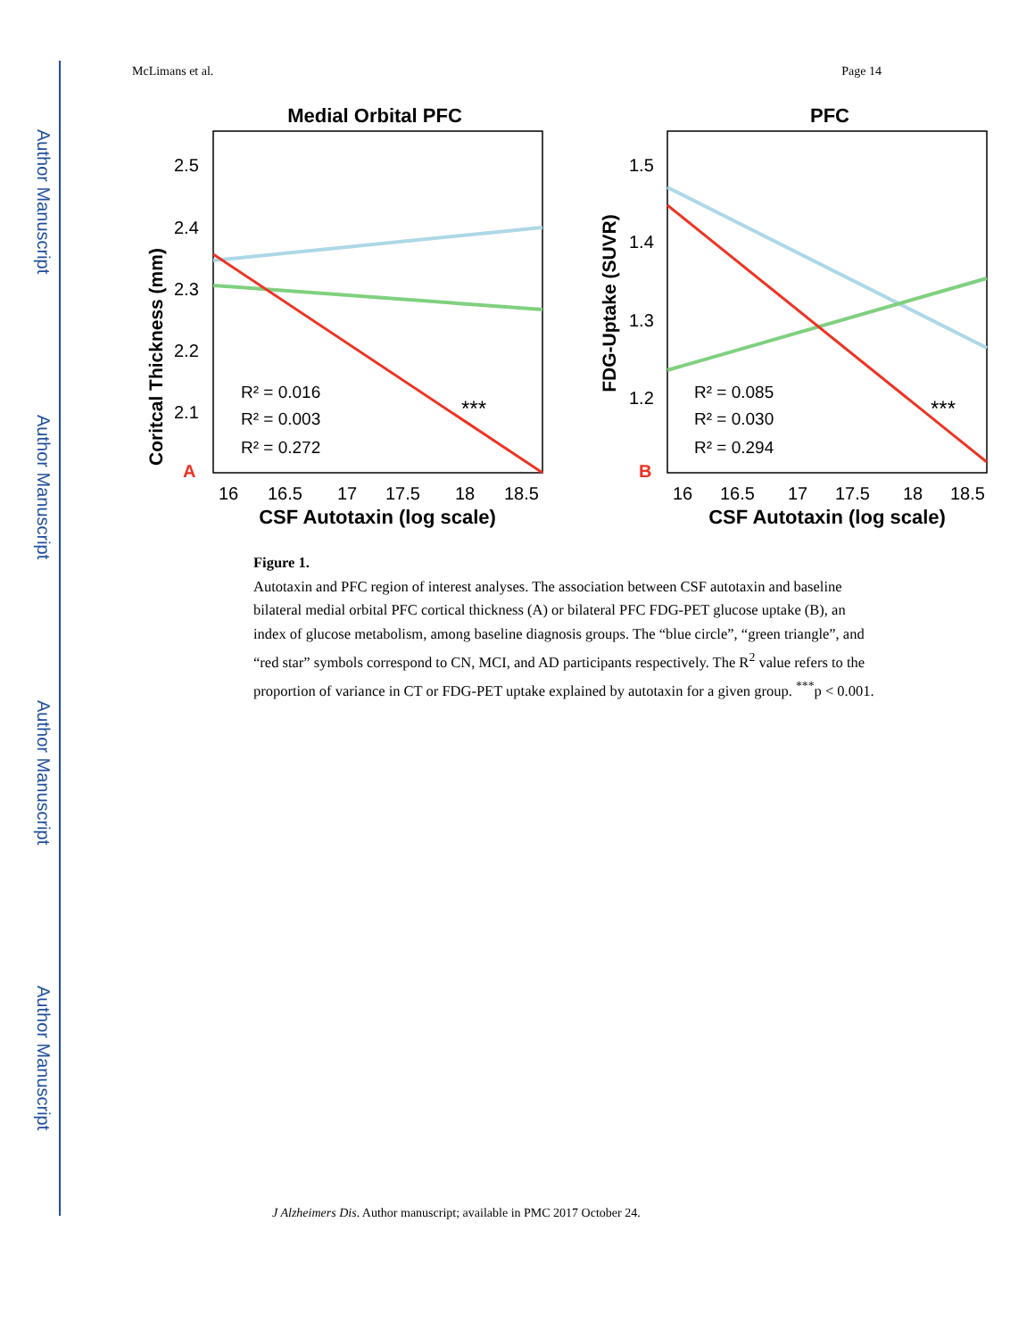Author Manuscript
Author Manuscript
Author Manuscript
Author Manuscript
McLimans et al. Page 14
Medial Orbital PFC
2.5
2.4
2.3
2.2
2.1
Coritcal Thickness (mm)
R² = 0.016
R² = 0.003
R² = 0.272
***
A
16
16.5
17
17.5
18
18.5
CSF Autotaxin (log scale)
PFC
1.5
1.4
1.3
1.2
FDG-Uptake (SUVR)
R² = 0.085
R² = 0.030
R² = 0.294
***
B
16
16.5
17
17.5
18
18.5
CSF Autotaxin (log scale)
Figure 1.
Autotaxin and PFC region of interest analyses. The association between CSF autotaxin and baseline bilateral medial orbital PFC cortical thickness (A) or bilateral PFC FDG-PET glucose uptake (B), an index of glucose metabolism, among baseline diagnosis groups. The “blue circle”, “green triangle”, and “red star” symbols correspond to CN, MCI, and AD participants respectively. The R<sup>2</sup> value refers to the proportion of variance in CT or FDG-PET uptake explained by autotaxin for a given group. <sup>***</sup>p < 0.001.
J Alzheimers Dis. Author manuscript; available in PMC 2017 October 24.